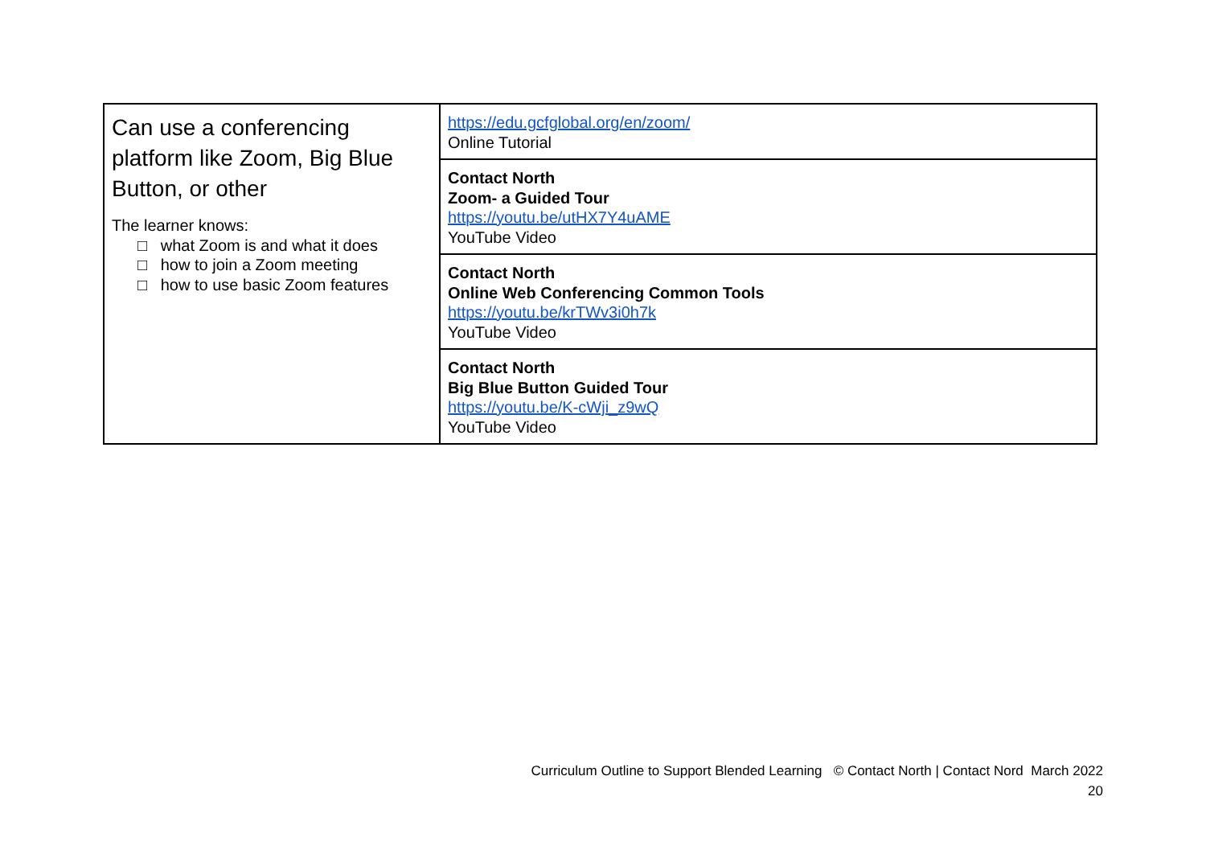| Can use a conferencing platform like Zoom, Big Blue Button, or other The learner knows: □ what Zoom is and what it does □ how to join a Zoom meeting □ how to use basic Zoom features | https://edu.gcfglobal.org/en/zoom/ Online Tutorial |
| | Contact North Zoom- a Guided Tour https://youtu.be/utHX7Y4uAME YouTube Video |
| | Contact North Online Web Conferencing Common Tools https://youtu.be/krTWv3i0h7k YouTube Video |
| | Contact North Big Blue Button Guided Tour https://youtu.be/K-cWji_z9wQ YouTube Video |
Curriculum Outline to Support Blended Learning © Contact North | Contact Nord March 2022
20